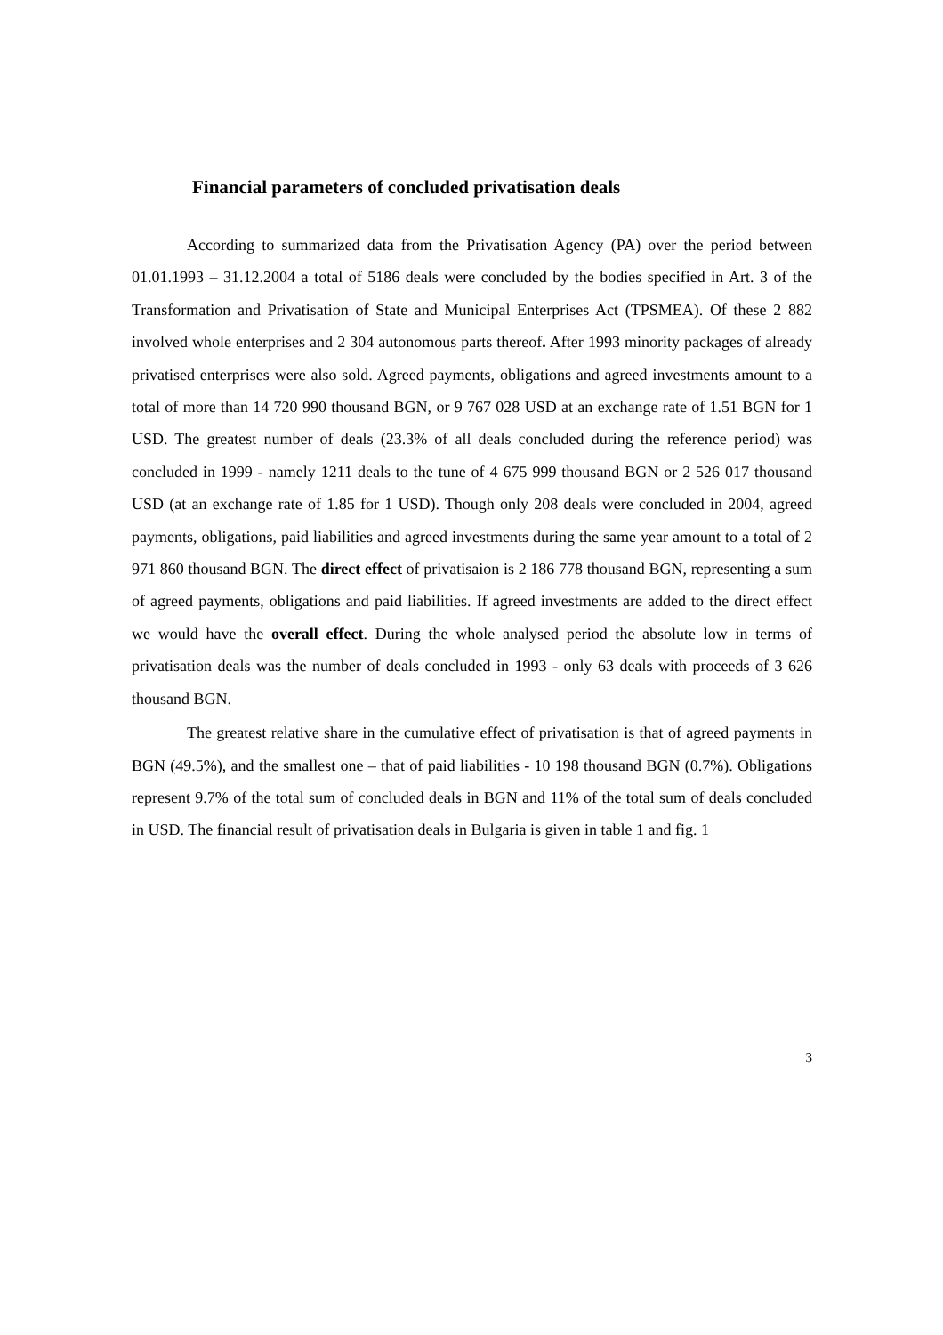Financial parameters of concluded privatisation deals
According to summarized data from the Privatisation Agency (PA) over the period between 01.01.1993 – 31.12.2004 a total of 5186 deals were concluded by the bodies specified in Art. 3 of the Transformation and Privatisation of State and Municipal Enterprises Act (TPSMEA). Of these 2 882 involved whole enterprises and 2 304 autonomous parts thereof. After 1993 minority packages of already privatised enterprises were also sold. Agreed payments, obligations and agreed investments amount to a total of more than 14 720 990 thousand BGN, or 9 767 028 USD at an exchange rate of 1.51 BGN for 1 USD. The greatest number of deals (23.3% of all deals concluded during the reference period) was concluded in 1999 - namely 1211 deals to the tune of 4 675 999 thousand BGN or 2 526 017 thousand USD (at an exchange rate of 1.85 for 1 USD). Though only 208 deals were concluded in 2004, agreed payments, obligations, paid liabilities and agreed investments during the same year amount to a total of 2 971 860 thousand BGN. The direct effect of privatisaion is 2 186 778 thousand BGN, representing a sum of agreed payments, obligations and paid liabilities. If agreed investments are added to the direct effect we would have the overall effect. During the whole analysed period the absolute low in terms of privatisation deals was the number of deals concluded in 1993 - only 63 deals with proceeds of 3 626 thousand BGN.
The greatest relative share in the cumulative effect of privatisation is that of agreed payments in BGN (49.5%), and the smallest one – that of paid liabilities - 10 198 thousand BGN (0.7%). Obligations represent 9.7% of the total sum of concluded deals in BGN and 11% of the total sum of deals concluded in USD. The financial result of privatisation deals in Bulgaria is given in table 1 and fig. 1
3